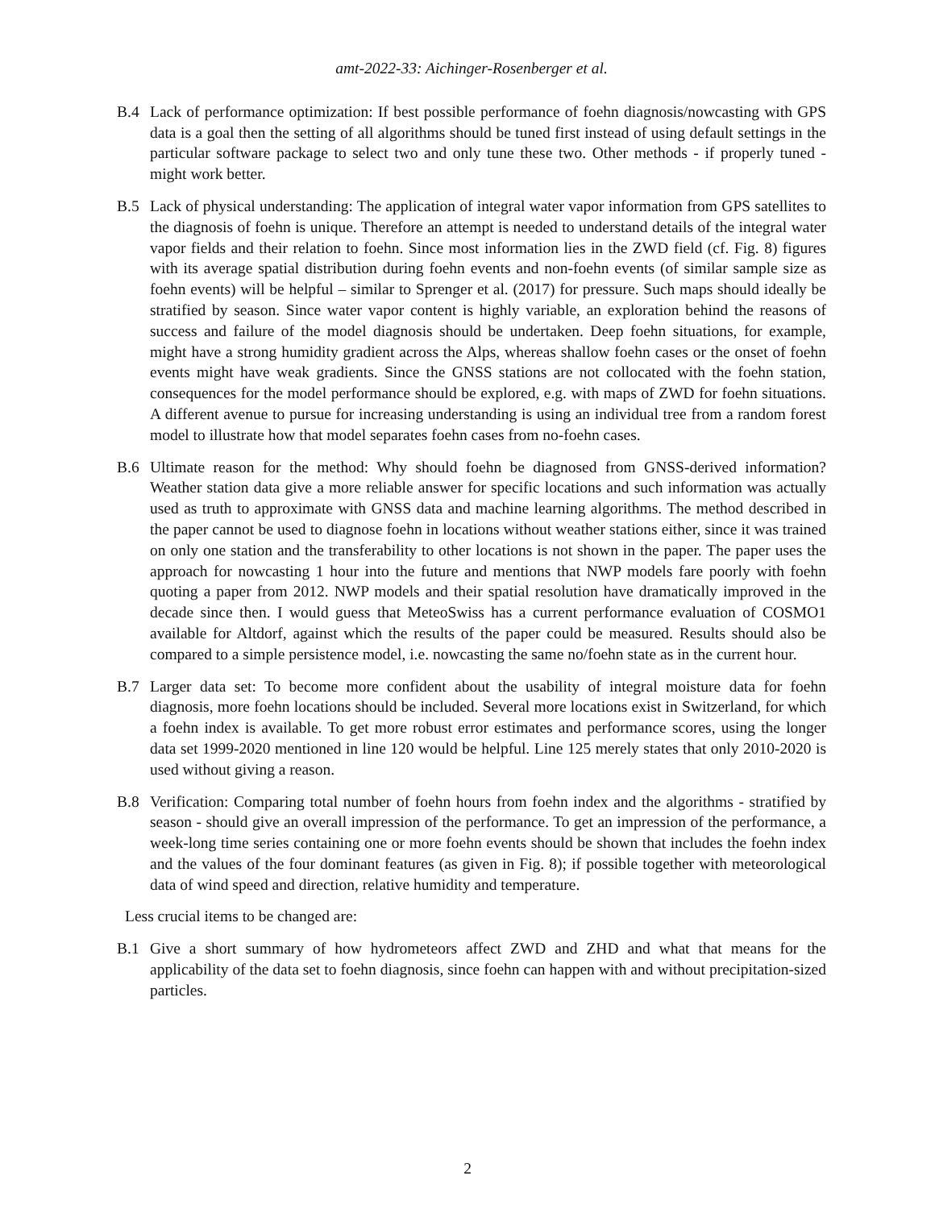amt-2022-33: Aichinger-Rosenberger et al.
B.4 Lack of performance optimization: If best possible performance of foehn diagnosis/nowcasting with GPS data is a goal then the setting of all algorithms should be tuned first instead of using default settings in the particular software package to select two and only tune these two. Other methods - if properly tuned - might work better.
B.5 Lack of physical understanding: The application of integral water vapor information from GPS satellites to the diagnosis of foehn is unique. Therefore an attempt is needed to understand details of the integral water vapor fields and their relation to foehn. Since most information lies in the ZWD field (cf. Fig. 8) figures with its average spatial distribution during foehn events and non-foehn events (of similar sample size as foehn events) will be helpful – similar to Sprenger et al. (2017) for pressure. Such maps should ideally be stratified by season. Since water vapor content is highly variable, an exploration behind the reasons of success and failure of the model diagnosis should be undertaken. Deep foehn situations, for example, might have a strong humidity gradient across the Alps, whereas shallow foehn cases or the onset of foehn events might have weak gradients. Since the GNSS stations are not collocated with the foehn station, consequences for the model performance should be explored, e.g. with maps of ZWD for foehn situations. A different avenue to pursue for increasing understanding is using an individual tree from a random forest model to illustrate how that model separates foehn cases from no-foehn cases.
B.6 Ultimate reason for the method: Why should foehn be diagnosed from GNSS-derived information? Weather station data give a more reliable answer for specific locations and such information was actually used as truth to approximate with GNSS data and machine learning algorithms. The method described in the paper cannot be used to diagnose foehn in locations without weather stations either, since it was trained on only one station and the transferability to other locations is not shown in the paper. The paper uses the approach for nowcasting 1 hour into the future and mentions that NWP models fare poorly with foehn quoting a paper from 2012. NWP models and their spatial resolution have dramatically improved in the decade since then. I would guess that MeteoSwiss has a current performance evaluation of COSMO1 available for Altdorf, against which the results of the paper could be measured. Results should also be compared to a simple persistence model, i.e. nowcasting the same no/foehn state as in the current hour.
B.7 Larger data set: To become more confident about the usability of integral moisture data for foehn diagnosis, more foehn locations should be included. Several more locations exist in Switzerland, for which a foehn index is available. To get more robust error estimates and performance scores, using the longer data set 1999-2020 mentioned in line 120 would be helpful. Line 125 merely states that only 2010-2020 is used without giving a reason.
B.8 Verification: Comparing total number of foehn hours from foehn index and the algorithms - stratified by season - should give an overall impression of the performance. To get an impression of the performance, a week-long time series containing one or more foehn events should be shown that includes the foehn index and the values of the four dominant features (as given in Fig. 8); if possible together with meteorological data of wind speed and direction, relative humidity and temperature.
Less crucial items to be changed are:
B.1 Give a short summary of how hydrometeors affect ZWD and ZHD and what that means for the applicability of the data set to foehn diagnosis, since foehn can happen with and without precipitation-sized particles.
2